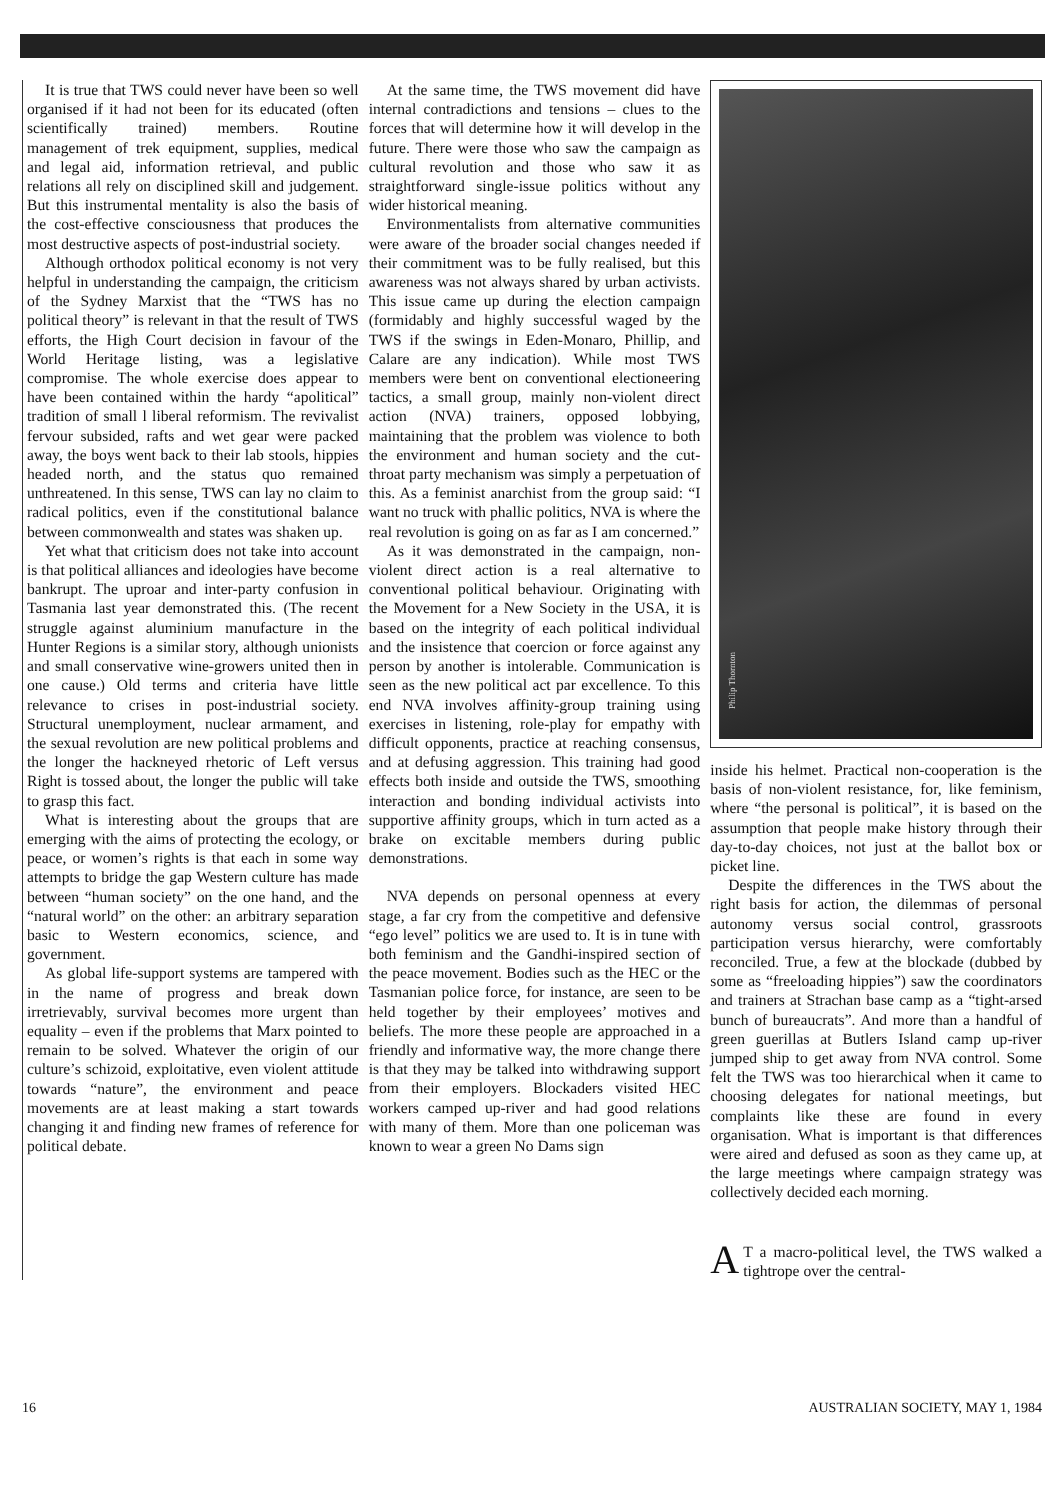It is true that TWS could never have been so well organised if it had not been for its educated (often scientifically trained) members. Routine management of trek equipment, supplies, medical and legal aid, information retrieval, and public relations all rely on disciplined skill and judgement. But this instrumental mentality is also the basis of the cost-effective consciousness that produces the most destructive aspects of post-industrial society.
Although orthodox political economy is not very helpful in understanding the campaign, the criticism of the Sydney Marxist that the “TWS has no political theory” is relevant in that the result of TWS efforts, the High Court decision in favour of the World Heritage listing, was a legislative compromise. The whole exercise does appear to have been contained within the hardy “apolitical” tradition of small l liberal reformism. The revivalist fervour subsided, rafts and wet gear were packed away, the boys went back to their lab stools, hippies headed north, and the status quo remained unthreatened. In this sense, TWS can lay no claim to radical politics, even if the constitutional balance between commonwealth and states was shaken up.
Yet what that criticism does not take into account is that political alliances and ideologies have become bankrupt. The uproar and inter-party confusion in Tasmania last year demonstrated this. (The recent struggle against aluminium manufacture in the Hunter Regions is a similar story, although unionists and small conservative wine-growers united then in one cause.) Old terms and criteria have little relevance to crises in post-industrial society. Structural unemployment, nuclear armament, and the sexual revolution are new political problems and the longer the hackneyed rhetoric of Left versus Right is tossed about, the longer the public will take to grasp this fact.
What is interesting about the groups that are emerging with the aims of protecting the ecology, or peace, or women’s rights is that each in some way attempts to bridge the gap Western culture has made between “human society” on the one hand, and the “natural world” on the other: an arbitrary separation basic to Western economics, science, and government.
As global life-support systems are tampered with in the name of progress and break down irretrievably, survival becomes more urgent than equality – even if the problems that Marx pointed to remain to be solved. Whatever the origin of our culture’s schizoid, exploitative, even violent attitude towards “nature”, the environment and peace movements are at least making a start towards changing it and finding new frames of reference for political debate.
At the same time, the TWS movement did have internal contradictions and tensions – clues to the forces that will determine how it will develop in the future. There were those who saw the campaign as cultural revolution and those who saw it as straightforward single-issue politics without any wider historical meaning.
Environmentalists from alternative communities were aware of the broader social changes needed if their commitment was to be fully realised, but this awareness was not always shared by urban activists. This issue came up during the election campaign (formidably and highly successful waged by the TWS if the swings in Eden-Monaro, Phillip, and Calare are any indication). While most TWS members were bent on conventional electioneering tactics, a small group, mainly non-violent direct action (NVA) trainers, opposed lobbying, maintaining that the problem was violence to both the environment and human society and the cut-throat party mechanism was simply a perpetuation of this. As a feminist anarchist from the group said: “I want no truck with phallic politics, NVA is where the real revolution is going on as far as I am concerned.”
As it was demonstrated in the campaign, non-violent direct action is a real alternative to conventional political behaviour. Originating with the Movement for a New Society in the USA, it is based on the integrity of each political individual and the insistence that coercion or force against any person by another is intolerable. Communication is seen as the new political act par excellence. To this end NVA involves affinity-group training using exercises in listening, role-play for empathy with difficult opponents, practice at reaching consensus, and at defusing aggression. This training had good effects both inside and outside the TWS, smoothing interaction and bonding individual activists into supportive affinity groups, which in turn acted as a brake on excitable members during public demonstrations.
NVA depends on personal openness at every stage, a far cry from the competitive and defensive “ego level” politics we are used to. It is in tune with both feminism and the Gandhi-inspired section of the peace movement. Bodies such as the HEC or the Tasmanian police force, for instance, are seen to be held together by their employees’ motives and beliefs. The more these people are approached in a friendly and informative way, the more change there is that they may be talked into withdrawing support from their employers. Blockaders visited HEC workers camped up-river and had good relations with many of them. More than one policeman was known to wear a green No Dams sign
Philip Thornton
inside his helmet. Practical non-cooperation is the basis of non-violent resistance, for, like feminism, where “the personal is political”, it is based on the assumption that people make history through their day-to-day choices, not just at the ballot box or picket line.
Despite the differences in the TWS about the right basis for action, the dilemmas of personal autonomy versus social control, grassroots participation versus hierarchy, were comfortably reconciled. True, a few at the blockade (dubbed by some as “freeloading hippies”) saw the coordinators and trainers at Strachan base camp as a “tight-arsed bunch of bureaucrats”. And more than a handful of green guerillas at Butlers Island camp up-river jumped ship to get away from NVA control. Some felt the TWS was too hierarchical when it came to choosing delegates for national meetings, but complaints like these are found in every organisation. What is important is that differences were aired and defused as soon as they came up, at the large meetings where campaign strategy was collectively decided each morning.
AT a macro-political level, the TWS walked a tightrope over the central-
16 AUSTRALIAN SOCIETY, MAY 1, 1984